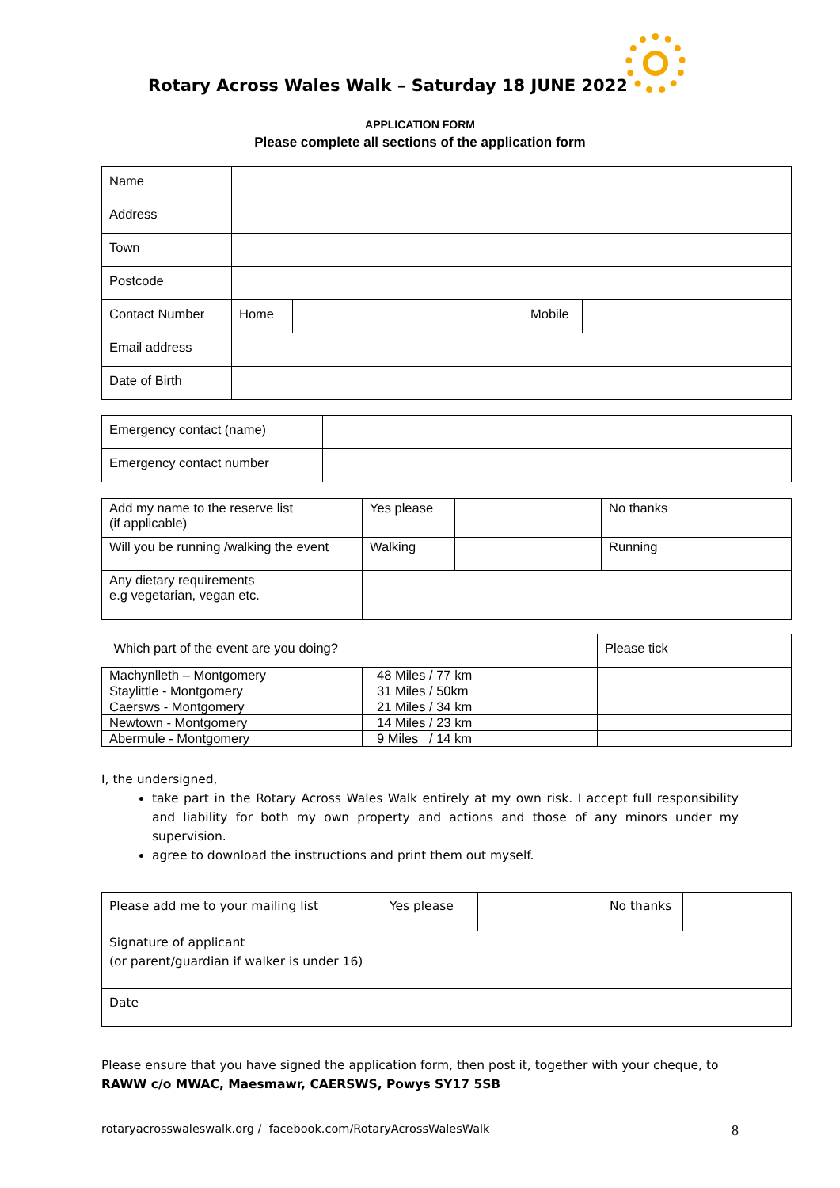Rotary Across Wales Walk – Saturday 18 JUNE 2022
APPLICATION FORM
Please complete all sections of the application form
| Name | | | | |
| Address | | | | |
| Town | | | | |
| Postcode | | | | |
| Contact Number | Home | | Mobile | |
| Email address | | | | |
| Date of Birth | | | | |
| Emergency contact (name) | |
| Emergency contact number | |
| Add my name to the reserve list (if applicable) | Yes please | | No thanks | |
| Will you be running /walking the event | Walking | | Running | |
| Any dietary requirements e.g vegetarian, vegan etc. | | | | |
| Which part of the event are you doing? | | Please tick |
| Machynlleth – Montgomery | 48 Miles / 77 km | |
| Staylittle - Montgomery | 31 Miles / 50km | |
| Caersws - Montgomery | 21 Miles / 34 km | |
| Newtown - Montgomery | 14 Miles / 23 km | |
| Abermule - Montgomery | 9 Miles / 14 km | |
I, the undersigned,
take part in the Rotary Across Wales Walk entirely at my own risk. I accept full responsibility and liability for both my own property and actions and those of any minors under my supervision.
agree to download the instructions and print them out myself.
| Please add me to your mailing list | Yes please | | No thanks | |
| Signature of applicant (or parent/guardian if walker is under 16) | | | | |
| Date | | | | |
Please ensure that you have signed the application form, then post it, together with your cheque, to
RAWW c/o MWAC, Maesmawr, CAERSWS, Powys SY17 5SB
rotaryacrosswaleswalk.org / facebook.com/RotaryAcrossWalesWalk 8